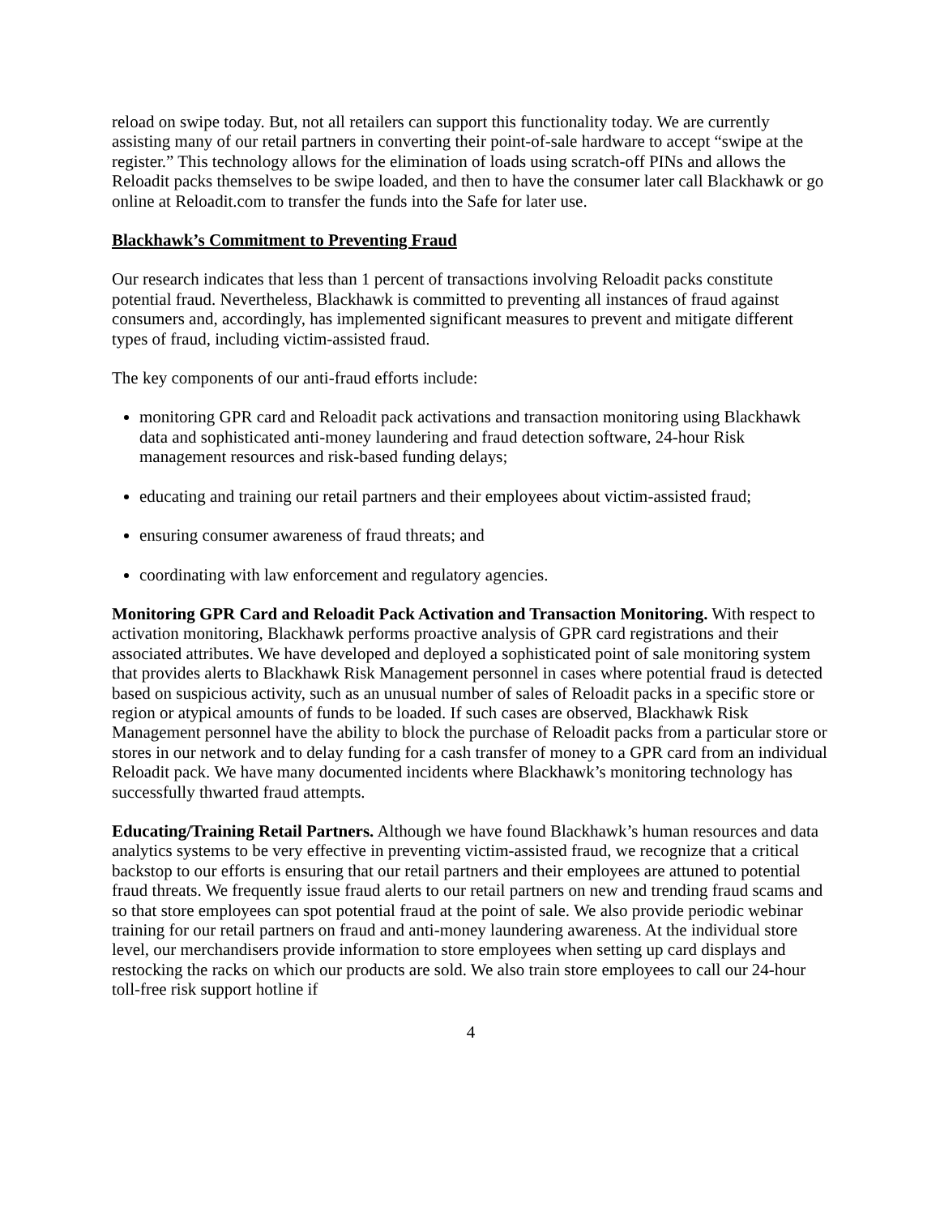reload on swipe today. But, not all retailers can support this functionality today. We are currently assisting many of our retail partners in converting their point-of-sale hardware to accept “swipe at the register.” This technology allows for the elimination of loads using scratch-off PINs and allows the Reloadit packs themselves to be swipe loaded, and then to have the consumer later call Blackhawk or go online at Reloadit.com to transfer the funds into the Safe for later use.
Blackhawk’s Commitment to Preventing Fraud
Our research indicates that less than 1 percent of transactions involving Reloadit packs constitute potential fraud. Nevertheless, Blackhawk is committed to preventing all instances of fraud against consumers and, accordingly, has implemented significant measures to prevent and mitigate different types of fraud, including victim-assisted fraud.
The key components of our anti-fraud efforts include:
monitoring GPR card and Reloadit pack activations and transaction monitoring using Blackhawk data and sophisticated anti-money laundering and fraud detection software, 24-hour Risk management resources and risk-based funding delays;
educating and training our retail partners and their employees about victim-assisted fraud;
ensuring consumer awareness of fraud threats; and
coordinating with law enforcement and regulatory agencies.
Monitoring GPR Card and Reloadit Pack Activation and Transaction Monitoring. With respect to activation monitoring, Blackhawk performs proactive analysis of GPR card registrations and their associated attributes. We have developed and deployed a sophisticated point of sale monitoring system that provides alerts to Blackhawk Risk Management personnel in cases where potential fraud is detected based on suspicious activity, such as an unusual number of sales of Reloadit packs in a specific store or region or atypical amounts of funds to be loaded. If such cases are observed, Blackhawk Risk Management personnel have the ability to block the purchase of Reloadit packs from a particular store or stores in our network and to delay funding for a cash transfer of money to a GPR card from an individual Reloadit pack. We have many documented incidents where Blackhawk’s monitoring technology has successfully thwarted fraud attempts.
Educating/Training Retail Partners. Although we have found Blackhawk’s human resources and data analytics systems to be very effective in preventing victim-assisted fraud, we recognize that a critical backstop to our efforts is ensuring that our retail partners and their employees are attuned to potential fraud threats. We frequently issue fraud alerts to our retail partners on new and trending fraud scams and so that store employees can spot potential fraud at the point of sale. We also provide periodic webinar training for our retail partners on fraud and anti-money laundering awareness. At the individual store level, our merchandisers provide information to store employees when setting up card displays and restocking the racks on which our products are sold. We also train store employees to call our 24-hour toll-free risk support hotline if
4